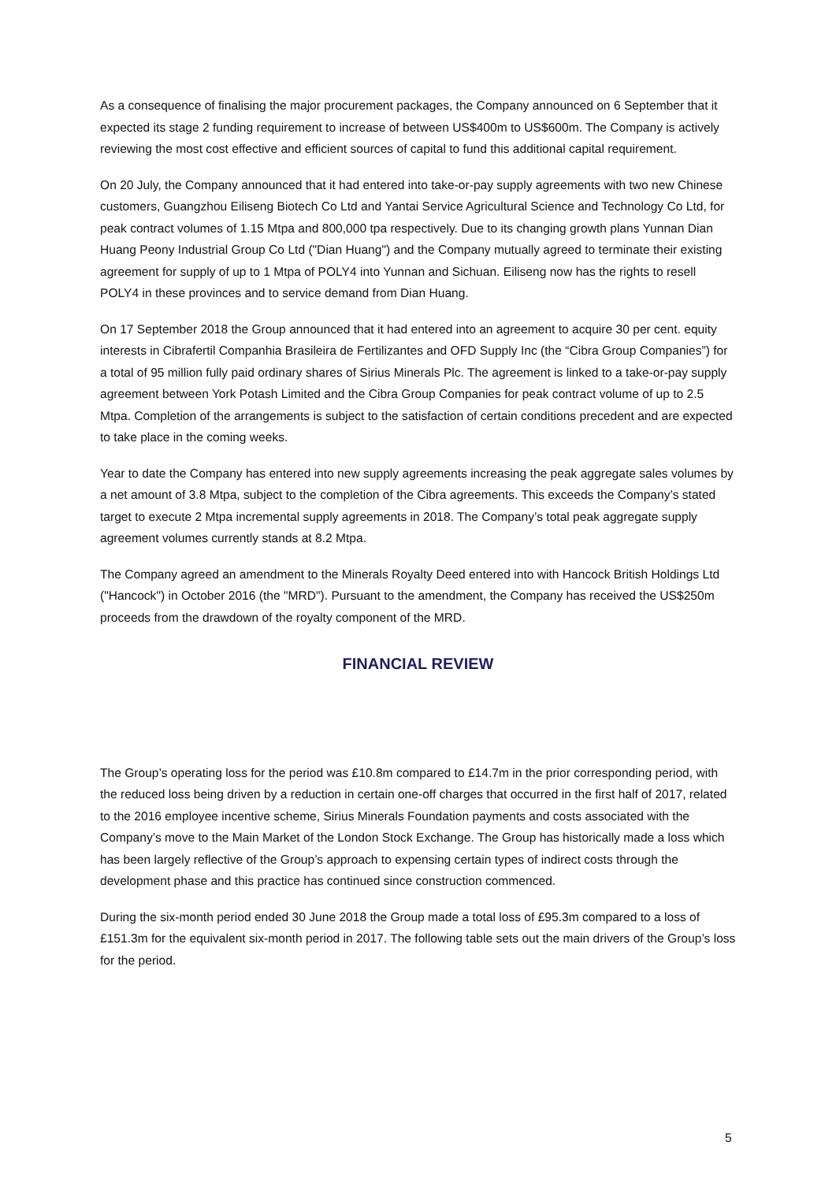As a consequence of finalising the major procurement packages, the Company announced on 6 September that it expected its stage 2 funding requirement to increase of between US$400m to US$600m. The Company is actively reviewing the most cost effective and efficient sources of capital to fund this additional capital requirement.
On 20 July, the Company announced that it had entered into take-or-pay supply agreements with two new Chinese customers, Guangzhou Eiliseng Biotech Co Ltd and Yantai Service Agricultural Science and Technology Co Ltd, for peak contract volumes of 1.15 Mtpa and 800,000 tpa respectively. Due to its changing growth plans Yunnan Dian Huang Peony Industrial Group Co Ltd ("Dian Huang") and the Company mutually agreed to terminate their existing agreement for supply of up to 1 Mtpa of POLY4 into Yunnan and Sichuan. Eiliseng now has the rights to resell POLY4 in these provinces and to service demand from Dian Huang.
On 17 September 2018 the Group announced that it had entered into an agreement to acquire 30 per cent. equity interests in Cibrafertil Companhia Brasileira de Fertilizantes and OFD Supply Inc (the “Cibra Group Companies”) for a total of 95 million fully paid ordinary shares of Sirius Minerals Plc. The agreement is linked to a take-or-pay supply agreement between York Potash Limited and the Cibra Group Companies for peak contract volume of up to 2.5 Mtpa. Completion of the arrangements is subject to the satisfaction of certain conditions precedent and are expected to take place in the coming weeks.
Year to date the Company has entered into new supply agreements increasing the peak aggregate sales volumes by a net amount of 3.8 Mtpa, subject to the completion of the Cibra agreements. This exceeds the Company’s stated target to execute 2 Mtpa incremental supply agreements in 2018. The Company’s total peak aggregate supply agreement volumes currently stands at 8.2 Mtpa.
The Company agreed an amendment to the Minerals Royalty Deed entered into with Hancock British Holdings Ltd ("Hancock") in October 2016 (the "MRD"). Pursuant to the amendment, the Company has received the US$250m proceeds from the drawdown of the royalty component of the MRD.
FINANCIAL REVIEW
The Group’s operating loss for the period was £10.8m compared to £14.7m in the prior corresponding period, with the reduced loss being driven by a reduction in certain one-off charges that occurred in the first half of 2017, related to the 2016 employee incentive scheme, Sirius Minerals Foundation payments and costs associated with the Company’s move to the Main Market of the London Stock Exchange. The Group has historically made a loss which has been largely reflective of the Group’s approach to expensing certain types of indirect costs through the development phase and this practice has continued since construction commenced.
During the six-month period ended 30 June 2018 the Group made a total loss of £95.3m compared to a loss of £151.3m for the equivalent six-month period in 2017. The following table sets out the main drivers of the Group’s loss for the period.
5